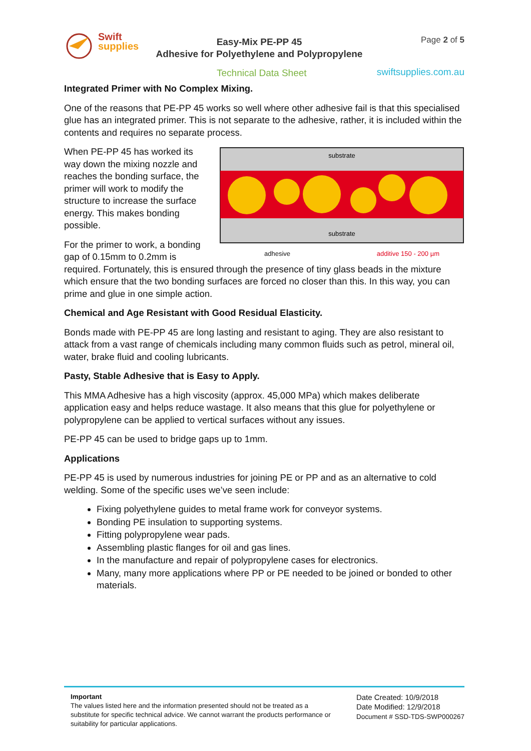Swift
supplies
Easy-Mix PE-PP 45
Adhesive for Polyethylene and Polypropylene
Page 2 of 5
Technical Data Sheet swiftsupplies.com.au
Integrated Primer with No Complex Mixing.
One of the reasons that PE-PP 45 works so well where other adhesive fail is that this specialised glue has an integrated primer. This is not separate to the adhesive, rather, it is included within the contents and requires no separate process.
substrate
substrate
adhesive additive 150 - 200 µm
When PE-PP 45 has worked its way down the mixing nozzle and reaches the bonding surface, the primer will work to modify the structure to increase the surface energy. This makes bonding possible.
For the primer to work, a bonding gap of 0.15mm to 0.2mm is required. Fortunately, this is ensured through the presence of tiny glass beads in the mixture which ensure that the two bonding surfaces are forced no closer than this. In this way, you can prime and glue in one simple action.
Chemical and Age Resistant with Good Residual Elasticity.
Bonds made with PE-PP 45 are long lasting and resistant to aging. They are also resistant to attack from a vast range of chemicals including many common fluids such as petrol, mineral oil, water, brake fluid and cooling lubricants.
Pasty, Stable Adhesive that is Easy to Apply.
This MMA Adhesive has a high viscosity (approx. 45,000 MPa) which makes deliberate application easy and helps reduce wastage. It also means that this glue for polyethylene or polypropylene can be applied to vertical surfaces without any issues.
PE-PP 45 can be used to bridge gaps up to 1mm.
Applications
PE-PP 45 is used by numerous industries for joining PE or PP and as an alternative to cold welding. Some of the specific uses we’ve seen include:
Fixing polyethylene guides to metal frame work for conveyor systems.
Bonding PE insulation to supporting systems.
Fitting polypropylene wear pads.
Assembling plastic flanges for oil and gas lines.
In the manufacture and repair of polypropylene cases for electronics.
Many, many more applications where PP or PE needed to be joined or bonded to other materials.
Important
The values listed here and the information presented should not be treated as a substitute for specific technical advice. We cannot warrant the products performance or suitability for particular applications.
Date Created: 10/9/2018
Date Modified: 12/9/2018
Document # SSD-TDS-SWP000267